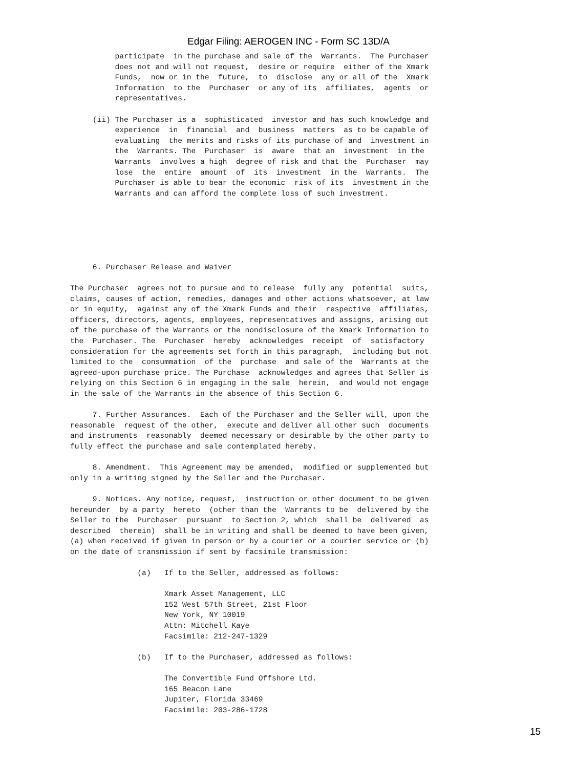Edgar Filing: AEROGEN INC - Form SC 13D/A
          participate  in the purchase and sale of the  Warrants.  The Purchaser
          does not and will not request,  desire or require  either of the Xmark
          Funds,  now or in the  future,  to  disclose  any or all of the  Xmark
          Information  to the  Purchaser  or any of its  affiliates,  agents  or
          representatives.

     (ii) The Purchaser is a  sophisticated  investor and has such knowledge and
          experience  in  financial  and  business  matters  as to be capable of
          evaluating  the merits and risks of its purchase of and  investment in
          the  Warrants. The  Purchaser  is  aware  that an  investment  in the
          Warrants  involves a high  degree of risk and that the  Purchaser  may
          lose  the  entire  amount  of  its  investment  in the  Warrants.  The
          Purchaser is able to bear the economic  risk of its  investment in the
          Warrants and can afford the complete loss of such investment.






     6. Purchaser Release and Waiver

The Purchaser  agrees not to pursue and to release  fully any  potential  suits,
claims, causes of action, remedies, damages and other actions whatsoever, at law
or in equity,  against any of the Xmark Funds and their  respective  affiliates,
officers, directors, agents, employees, representatives and assigns, arising out
of the purchase of the Warrants or the nondisclosure of the Xmark Information to
the  Purchaser. The  Purchaser  hereby  acknowledges  receipt  of  satisfactory
consideration for the agreements set forth in this paragraph,  including but not
limited to the  consummation  of the  purchase  and sale of the  Warrants at the
agreed-upon purchase price. The Purchase  acknowledges and agrees that Seller is
relying on this Section 6 in engaging in the sale  herein,  and would not engage
in the sale of the Warrants in the absence of this Section 6.

     7. Further Assurances.  Each of the Purchaser and the Seller will, upon the
reasonable  request of the other,  execute and deliver all other such  documents
and instruments  reasonably  deemed necessary or desirable by the other party to
fully effect the purchase and sale contemplated hereby.

     8. Amendment.  This Agreement may be amended,  modified or supplemented but
only in a writing signed by the Seller and the Purchaser.

     9. Notices. Any notice, request,  instruction or other document to be given
hereunder  by a party  hereto  (other than the  Warrants to be  delivered by the
Seller to the  Purchaser  pursuant  to Section 2, which  shall be  delivered  as
described  therein)  shall be in writing and shall be deemed to have been given,
(a) when received if given in person or by a courier or a courier service or (b)
on the date of transmission if sent by facsimile transmission:

               (a)   If to the Seller, addressed as follows:

                     Xmark Asset Management, LLC
                     152 West 57th Street, 21st Floor
                     New York, NY 10019
                     Attn: Mitchell Kaye
                     Facsimile: 212-247-1329

               (b)   If to the Purchaser, addressed as follows:

                     The Convertible Fund Offshore Ltd.
                     165 Beacon Lane
                     Jupiter, Florida 33469
                     Facsimile: 203-286-1728
15